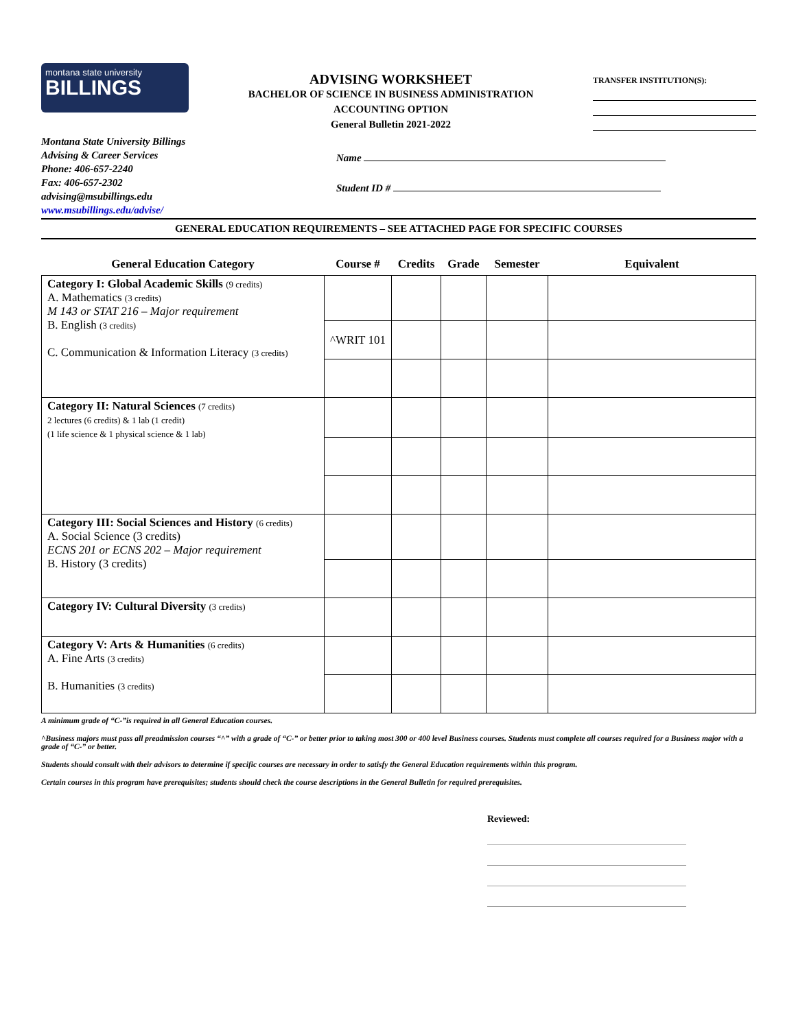montana state university
BILLINGS
ADVISING WORKSHEET
BACHELOR OF SCIENCE IN BUSINESS ADMINISTRATION
ACCOUNTING OPTION
General Bulletin 2021-2022
TRANSFER INSTITUTION(S):
Montana State University Billings
Advising & Career Services
Phone: 406-657-2240
Fax: 406-657-2302
advising@msubillings.edu
www.msubillings.edu/advise/
Name
Student ID #
GENERAL EDUCATION REQUIREMENTS – SEE ATTACHED PAGE FOR SPECIFIC COURSES
| General Education Category | Course # | Credits | Grade | Semester | Equivalent |
| --- | --- | --- | --- | --- | --- |
| Category I: Global Academic Skills (9 credits) A. Mathematics (3 credits) M 143 or STAT 216 – Major requirement B. English (3 credits) C. Communication & Information Literacy (3 credits) | | | | | |
| | ^WRIT 101 | | | | |
| Category II: Natural Sciences (7 credits) 2 lectures (6 credits) & 1 lab (1 credit) (1 life science & 1 physical science & 1 lab) | | | | | |
| Category III: Social Sciences and History (6 credits) A. Social Science (3 credits) ECNS 201 or ECNS 202 – Major requirement B. History (3 credits) | | | | | |
| Category IV: Cultural Diversity (3 credits) | | | | | |
| Category V: Arts & Humanities (6 credits) A. Fine Arts (3 credits) B. Humanities (3 credits) | | | | | |
A minimum grade of “C-”is required in all General Education courses.
^Business majors must pass all preadmission courses “^” with a grade of “C-” or better prior to taking most 300 or 400 level Business courses. Students must complete all courses required for a Business major with a grade of “C-” or better.
Students should consult with their advisors to determine if specific courses are necessary in order to satisfy the General Education requirements within this program.
Certain courses in this program have prerequisites; students should check the course descriptions in the General Bulletin for required prerequisites.
Reviewed: